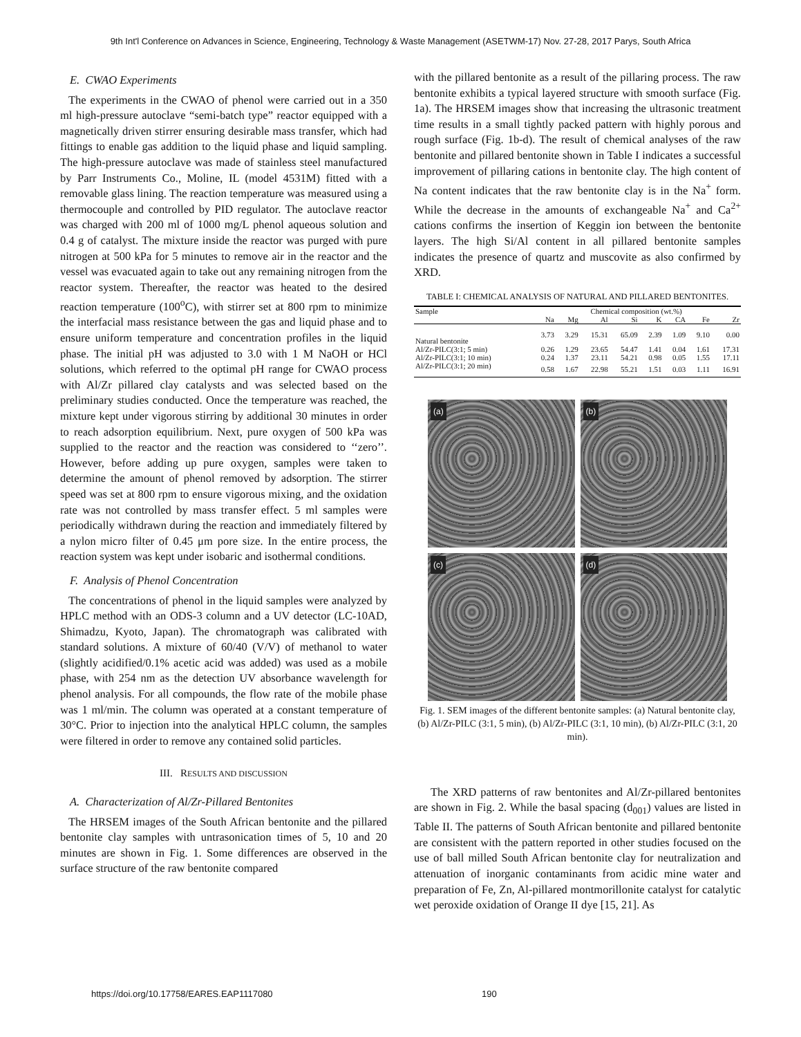9th Int'l Conference on Advances in Science, Engineering, Technology & Waste Management (ASETWM-17) Nov. 27-28, 2017 Parys, South Africa
E. CWAO Experiments
The experiments in the CWAO of phenol were carried out in a 350 ml high-pressure autoclave “semi-batch type” reactor equipped with a magnetically driven stirrer ensuring desirable mass transfer, which had fittings to enable gas addition to the liquid phase and liquid sampling. The high-pressure autoclave was made of stainless steel manufactured by Parr Instruments Co., Moline, IL (model 4531M) fitted with a removable glass lining. The reaction temperature was measured using a thermocouple and controlled by PID regulator. The autoclave reactor was charged with 200 ml of 1000 mg/L phenol aqueous solution and 0.4 g of catalyst. The mixture inside the reactor was purged with pure nitrogen at 500 kPa for 5 minutes to remove air in the reactor and the vessel was evacuated again to take out any remaining nitrogen from the reactor system. Thereafter, the reactor was heated to the desired reaction temperature (100<sup>o</sup>C), with stirrer set at 800 rpm to minimize the interfacial mass resistance between the gas and liquid phase and to ensure uniform temperature and concentration profiles in the liquid phase. The initial pH was adjusted to 3.0 with 1 M NaOH or HCl solutions, which referred to the optimal pH range for CWAO process with Al/Zr pillared clay catalysts and was selected based on the preliminary studies conducted. Once the temperature was reached, the mixture kept under vigorous stirring by additional 30 minutes in order to reach adsorption equilibrium. Next, pure oxygen of 500 kPa was supplied to the reactor and the reaction was considered to ‘‘zero’’. However, before adding up pure oxygen, samples were taken to determine the amount of phenol removed by adsorption. The stirrer speed was set at 800 rpm to ensure vigorous mixing, and the oxidation rate was not controlled by mass transfer effect. 5 ml samples were periodically withdrawn during the reaction and immediately filtered by a nylon micro filter of 0.45 μm pore size. In the entire process, the reaction system was kept under isobaric and isothermal conditions.
F. Analysis of Phenol Concentration
The concentrations of phenol in the liquid samples were analyzed by HPLC method with an ODS-3 column and a UV detector (LC-10AD, Shimadzu, Kyoto, Japan). The chromatograph was calibrated with standard solutions. A mixture of 60/40 (V/V) of methanol to water (slightly acidified/0.1% acetic acid was added) was used as a mobile phase, with 254 nm as the detection UV absorbance wavelength for phenol analysis. For all compounds, the flow rate of the mobile phase was 1 ml/min. The column was operated at a constant temperature of 30°C. Prior to injection into the analytical HPLC column, the samples were filtered in order to remove any contained solid particles.
III. RESULTS AND DISCUSSION
A. Characterization of Al/Zr-Pillared Bentonites
The HRSEM images of the South African bentonite and the pillared bentonite clay samples with untrasonication times of 5, 10 and 20 minutes are shown in Fig. 1. Some differences are observed in the surface structure of the raw bentonite compared
with the pillared bentonite as a result of the pillaring process. The raw bentonite exhibits a typical layered structure with smooth surface (Fig. 1a). The HRSEM images show that increasing the ultrasonic treatment time results in a small tightly packed pattern with highly porous and rough surface (Fig. 1b-d). The result of chemical analyses of the raw bentonite and pillared bentonite shown in Table I indicates a successful improvement of pillaring cations in bentonite clay. The high content of Na content indicates that the raw bentonite clay is in the Na<sup>+</sup> form. While the decrease in the amounts of exchangeable Na<sup>+</sup> and Ca<sup>2+</sup> cations confirms the insertion of Keggin ion between the bentonite layers. The high Si/Al content in all pillared bentonite samples indicates the presence of quartz and muscovite as also confirmed by XRD.
TABLE I: CHEMICAL ANALYSIS OF NATURAL AND PILLARED BENTONITES.
| Sample | Chemical composition (wt.%) | | | | | | | |
| --- | --- | --- | --- | --- | --- | --- | --- | --- |
| | Na | Mg | Al | Si | K | CA | Fe | Zr |
| Natural bentonite | 3.73 | 3.29 | 15.31 | 65.09 | 2.39 | 1.09 | 9.10 | 0.00 |
| Al/Zr-PILC(3:1; 5 min) | 0.26 | 1.29 | 23.65 | 54.47 | 1.41 | 0.04 | 1.61 | 17.31 |
| Al/Zr-PILC(3:1; 10 min) | 0.24 | 1.37 | 23.11 | 54.21 | 0.98 | 0.05 | 1.55 | 17.11 |
| Al/Zr-PILC(3:1; 20 min) | 0.58 | 1.67 | 22.98 | 55.21 | 1.51 | 0.03 | 1.11 | 16.91 |
(a)
(b)
(c)
(d)
Fig. 1. SEM images of the different bentonite samples: (a) Natural bentonite clay, (b) Al/Zr-PILC (3:1, 5 min), (b) Al/Zr-PILC (3:1, 10 min), (b) Al/Zr-PILC (3:1, 20 min).
The XRD patterns of raw bentonites and Al/Zr-pillared bentonites are shown in Fig. 2. While the basal spacing (d<sub>001</sub>) values are listed in Table II. The patterns of South African bentonite and pillared bentonite are consistent with the pattern reported in other studies focused on the use of ball milled South African bentonite clay for neutralization and attenuation of inorganic contaminants from acidic mine water and preparation of Fe, Zn, Al-pillared montmorillonite catalyst for catalytic wet peroxide oxidation of Orange II dye [15, 21]. As
https://doi.org/10.17758/EARES.EAP1117080 190